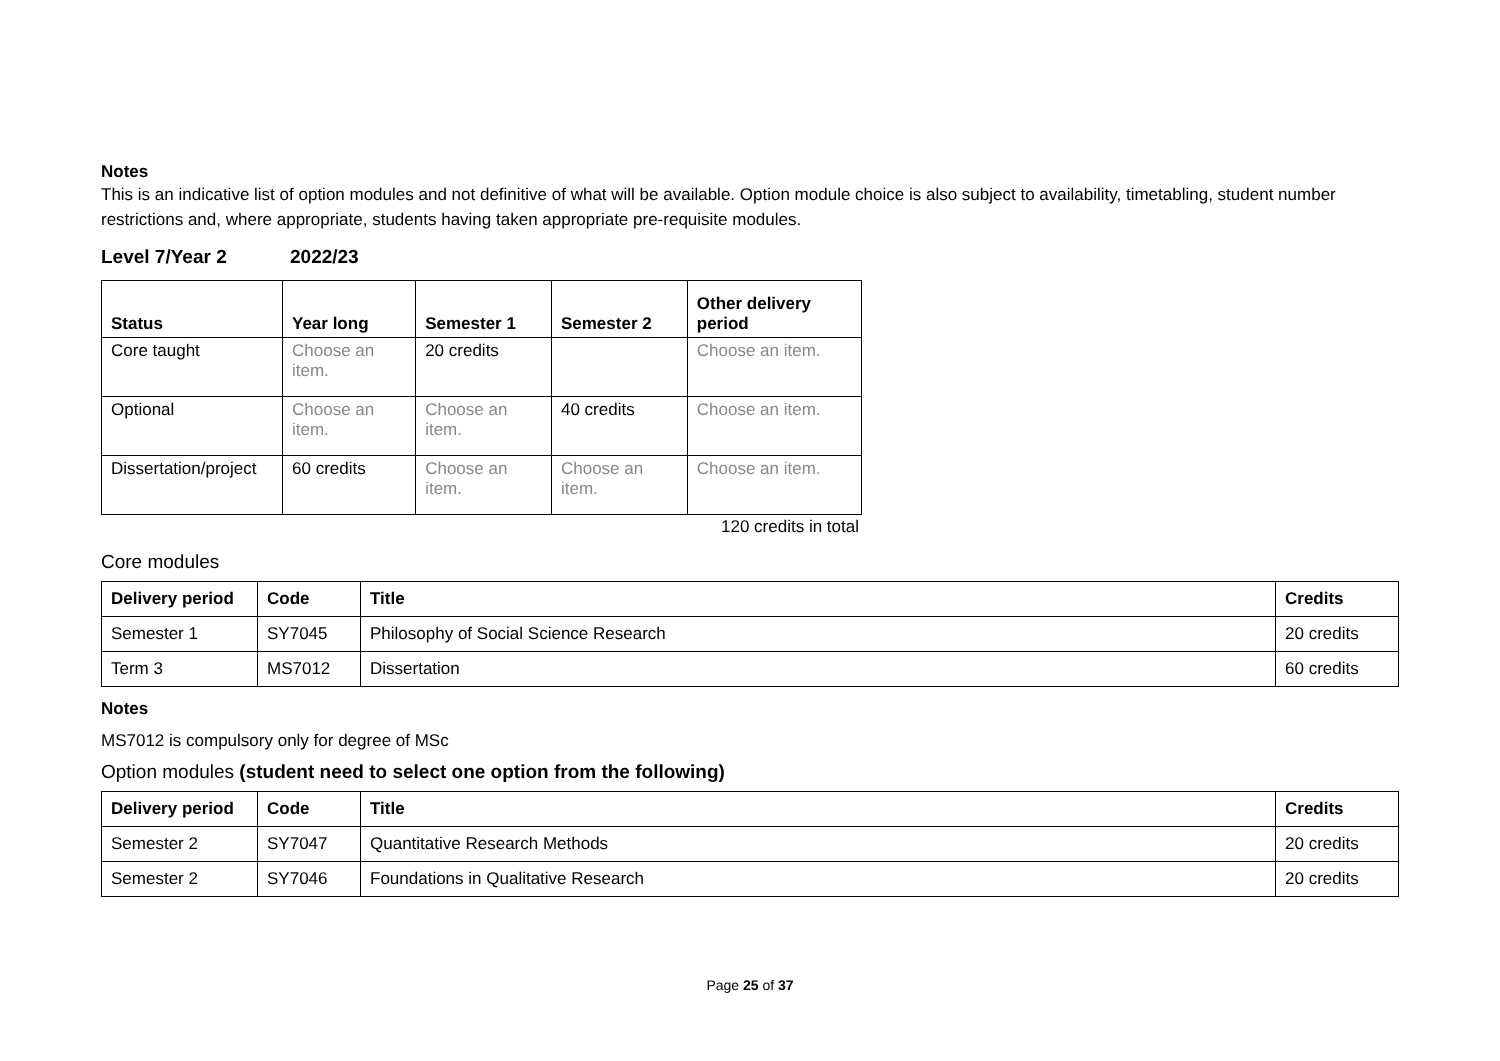Notes
This is an indicative list of option modules and not definitive of what will be available. Option module choice is also subject to availability, timetabling, student number restrictions and, where appropriate, students having taken appropriate pre-requisite modules.
Level 7/Year 2 2022/23
| Status | Year long | Semester 1 | Semester 2 | Other delivery period |
| --- | --- | --- | --- | --- |
| Core taught | Choose an item. | 20 credits | | Choose an item. |
| Optional | Choose an item. | Choose an item. | 40 credits | Choose an item. |
| Dissertation/project | 60 credits | Choose an item. | Choose an item. | Choose an item. |
120 credits in total
Core modules
| Delivery period | Code | Title | Credits |
| --- | --- | --- | --- |
| Semester 1 | SY7045 | Philosophy of Social Science Research | 20 credits |
| Term 3 | MS7012 | Dissertation | 60 credits |
Notes
MS7012 is compulsory only for degree of MSc
Option modules (student need to select one option from the following)
| Delivery period | Code | Title | Credits |
| --- | --- | --- | --- |
| Semester 2 | SY7047 | Quantitative Research Methods | 20 credits |
| Semester 2 | SY7046 | Foundations in Qualitative Research | 20 credits |
Page 25 of 37